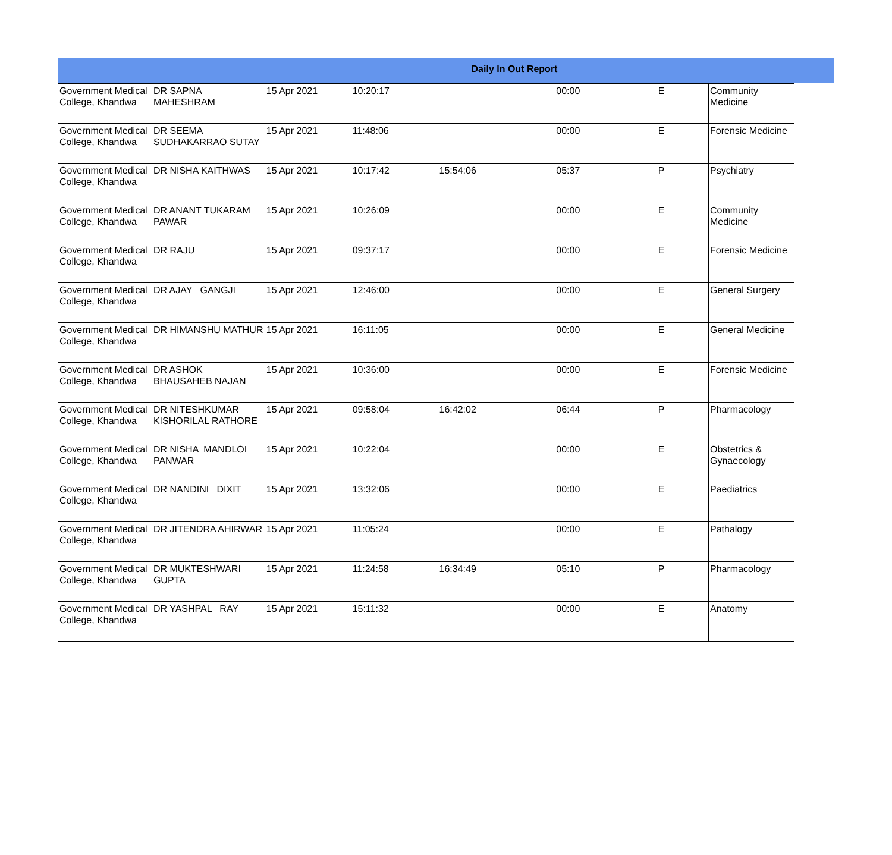Daily In Out Report
| Government Medical College, Khandwa | DR SAPNA MAHESHRAM | 15 Apr 2021 | 10:20:17 | | 00:00 | E | Community Medicine |
| Government Medical College, Khandwa | DR SEEMA SUDHAKARRAO SUTAY | 15 Apr 2021 | 11:48:06 | | 00:00 | E | Forensic Medicine |
| Government Medical College, Khandwa | DR NISHA KAITHWAS | 15 Apr 2021 | 10:17:42 | 15:54:06 | 05:37 | P | Psychiatry |
| Government Medical College, Khandwa | DR ANANT TUKARAM PAWAR | 15 Apr 2021 | 10:26:09 | | 00:00 | E | Community Medicine |
| Government Medical College, Khandwa | DR RAJU | 15 Apr 2021 | 09:37:17 | | 00:00 | E | Forensic Medicine |
| Government Medical College, Khandwa | DR AJAY GANGJI | 15 Apr 2021 | 12:46:00 | | 00:00 | E | General Surgery |
| Government Medical College, Khandwa | DR HIMANSHU MATHUR | 15 Apr 2021 | 16:11:05 | | 00:00 | E | General Medicine |
| Government Medical College, Khandwa | DR ASHOK BHAUSAHEB NAJAN | 15 Apr 2021 | 10:36:00 | | 00:00 | E | Forensic Medicine |
| Government Medical College, Khandwa | DR NITESHKUMAR KISHORILAL RATHORE | 15 Apr 2021 | 09:58:04 | 16:42:02 | 06:44 | P | Pharmacology |
| Government Medical College, Khandwa | DR NISHA MANDLOI PANWAR | 15 Apr 2021 | 10:22:04 | | 00:00 | E | Obstetrics & Gynaecology |
| Government Medical College, Khandwa | DR NANDINI DIXIT | 15 Apr 2021 | 13:32:06 | | 00:00 | E | Paediatrics |
| Government Medical College, Khandwa | DR JITENDRA AHIRWAR | 15 Apr 2021 | 11:05:24 | | 00:00 | E | Pathalogy |
| Government Medical College, Khandwa | DR MUKTESHWARI GUPTA | 15 Apr 2021 | 11:24:58 | 16:34:49 | 05:10 | P | Pharmacology |
| Government Medical College, Khandwa | DR YASHPAL RAY | 15 Apr 2021 | 15:11:32 | | 00:00 | E | Anatomy |